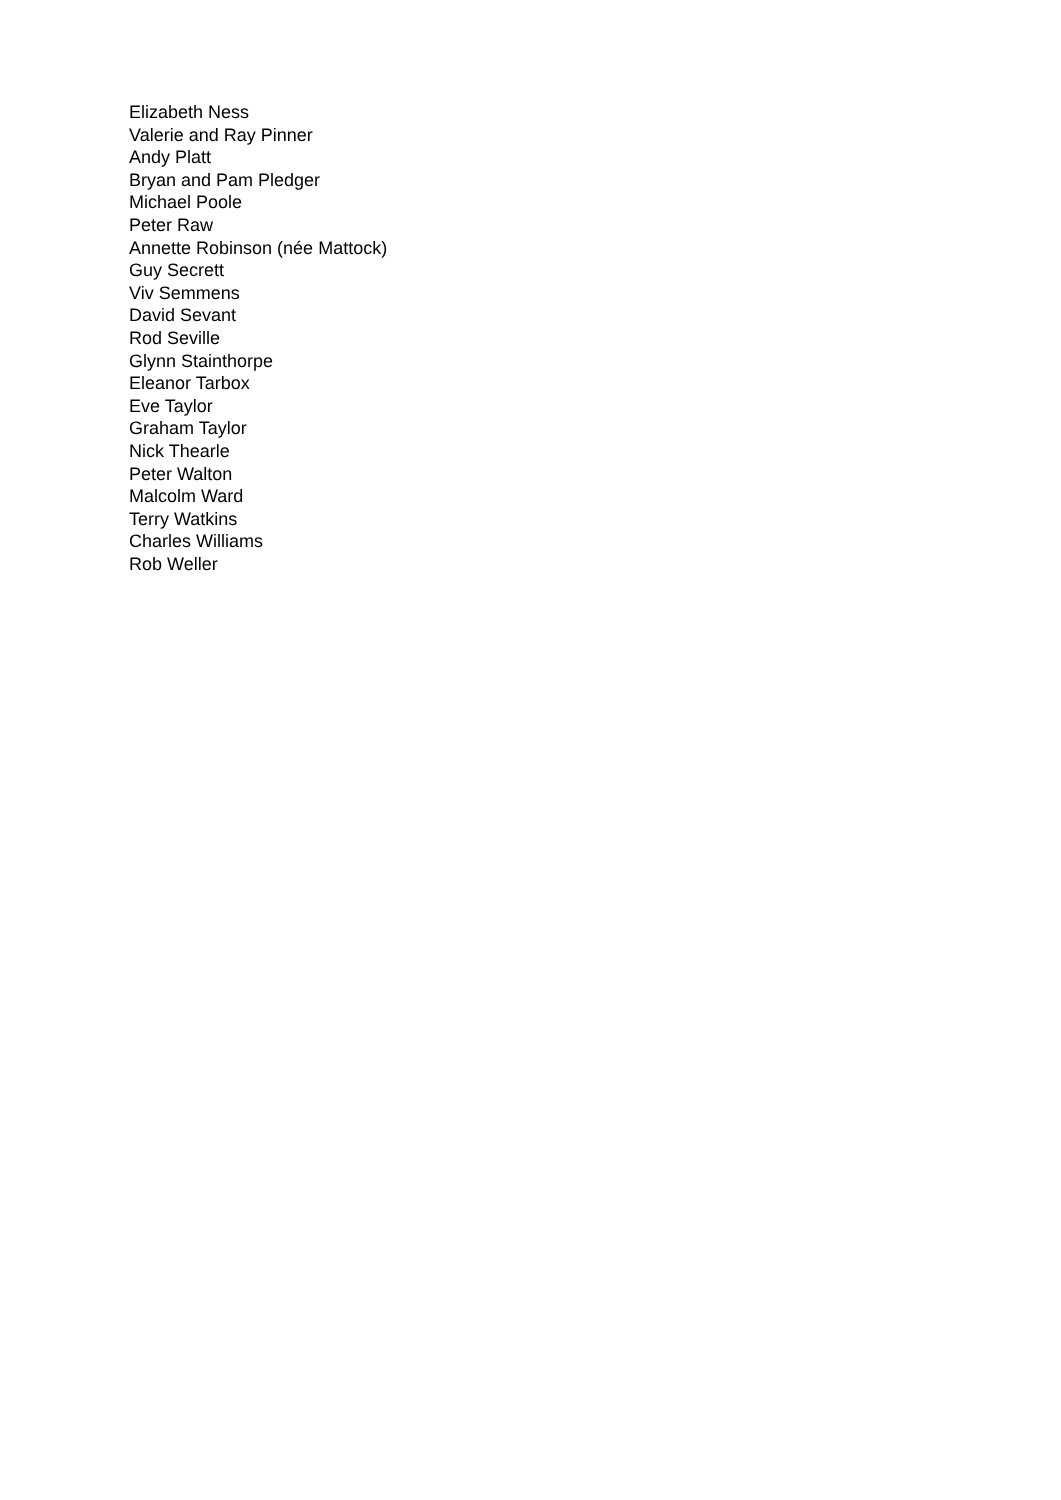Elizabeth Ness
Valerie and Ray Pinner
Andy Platt
Bryan and Pam Pledger
Michael Poole
Peter Raw
Annette Robinson (née Mattock)
Guy Secrett
Viv Semmens
David Sevant
Rod Seville
Glynn Stainthorpe
Eleanor Tarbox
Eve Taylor
Graham Taylor
Nick Thearle
Peter Walton
Malcolm Ward
Terry Watkins
Charles Williams
Rob Weller